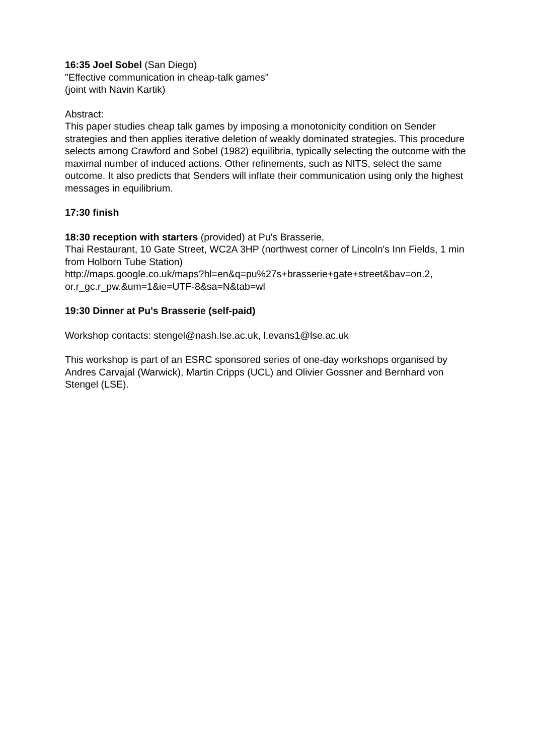16:35 Joel Sobel (San Diego)
"Effective communication in cheap-talk games"
(joint with Navin Kartik)
Abstract:
This paper studies cheap talk games by imposing a monotonicity condition on Sender strategies and then applies iterative deletion of weakly dominated strategies. This procedure selects among Crawford and Sobel (1982) equilibria, typically selecting the outcome with the maximal number of induced actions. Other refinements, such as NITS, select the same outcome. It also predicts that Senders will inflate their communication using only the highest messages in equilibrium.
17:30 finish
18:30 reception with starters (provided) at Pu's Brasserie,
Thai Restaurant, 10 Gate Street, WC2A 3HP (northwest corner of Lincoln's Inn Fields, 1 min from Holborn Tube Station)
http://maps.google.co.uk/maps?hl=en&q=pu%27s+brasserie+gate+street&bav=on.2, or.r_gc.r_pw.&um=1&ie=UTF-8&sa=N&tab=wl
19:30 Dinner at Pu's Brasserie (self-paid)
Workshop contacts: stengel@nash.lse.ac.uk, l.evans1@lse.ac.uk
This workshop is part of an ESRC sponsored series of one-day workshops organised by Andres Carvajal (Warwick), Martin Cripps (UCL) and Olivier Gossner and Bernhard von Stengel (LSE).